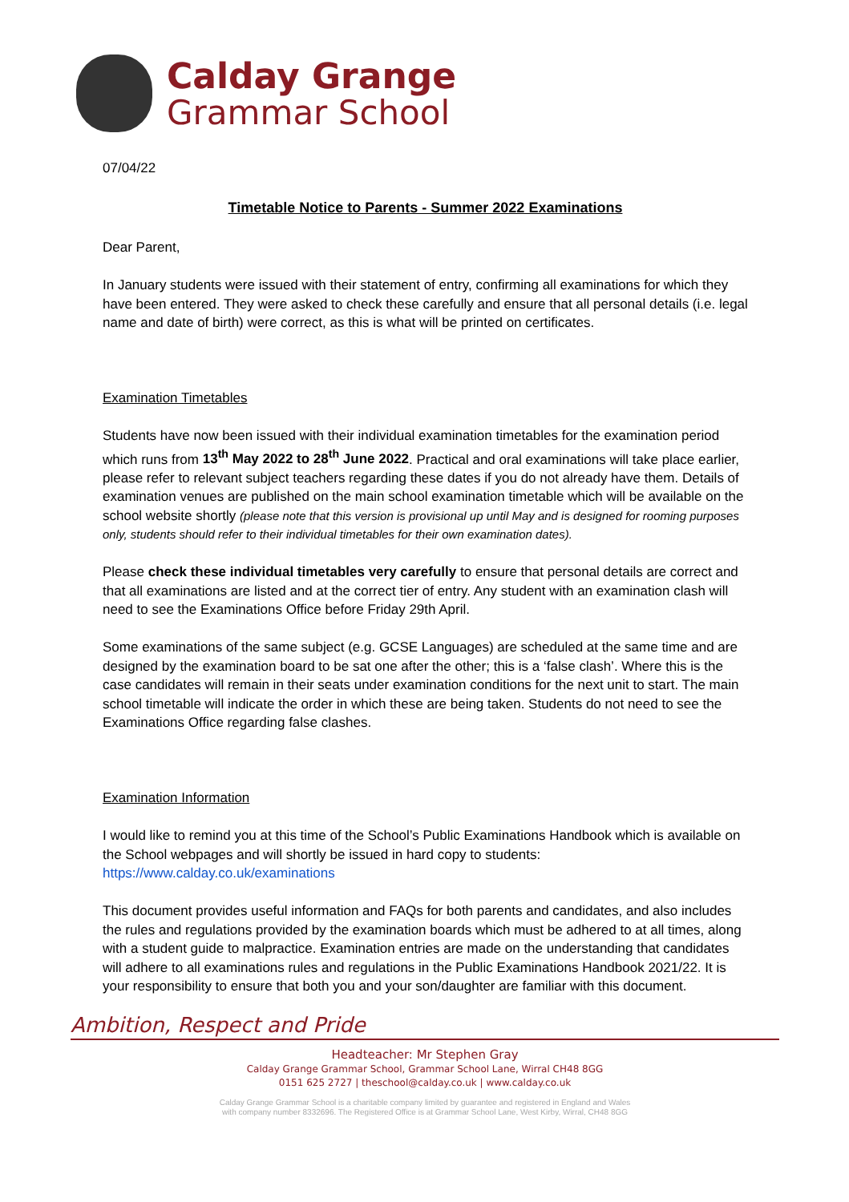Calday Grange
Grammar School
07/04/22
Timetable Notice to Parents - Summer 2022 Examinations
Dear Parent,
In January students were issued with their statement of entry, confirming all examinations for which they have been entered. They were asked to check these carefully and ensure that all personal details (i.e. legal name and date of birth) were correct, as this is what will be printed on certificates.
Examination Timetables
Students have now been issued with their individual examination timetables for the examination period which runs from 13<sup>th</sup> May 2022 to 28<sup>th</sup> June 2022. Practical and oral examinations will take place earlier, please refer to relevant subject teachers regarding these dates if you do not already have them. Details of examination venues are published on the main school examination timetable which will be available on the school website shortly (please note that this version is provisional up until May and is designed for rooming purposes only, students should refer to their individual timetables for their own examination dates).
Please check these individual timetables very carefully to ensure that personal details are correct and that all examinations are listed and at the correct tier of entry. Any student with an examination clash will need to see the Examinations Office before Friday 29th April.
Some examinations of the same subject (e.g. GCSE Languages) are scheduled at the same time and are designed by the examination board to be sat one after the other; this is a ‘false clash’. Where this is the case candidates will remain in their seats under examination conditions for the next unit to start. The main school timetable will indicate the order in which these are being taken. Students do not need to see the Examinations Office regarding false clashes.
Examination Information
I would like to remind you at this time of the School’s Public Examinations Handbook which is available on the School webpages and will shortly be issued in hard copy to students: https://www.calday.co.uk/examinations
This document provides useful information and FAQs for both parents and candidates, and also includes the rules and regulations provided by the examination boards which must be adhered to at all times, along with a student guide to malpractice. Examination entries are made on the understanding that candidates will adhere to all examinations rules and regulations in the Public Examinations Handbook 2021/22. It is your responsibility to ensure that both you and your son/daughter are familiar with this document.
Ambition, Respect and Pride
Headteacher: Mr Stephen Gray
Calday Grange Grammar School, Grammar School Lane, Wirral CH48 8GG
0151 625 2727 | theschool@calday.co.uk | www.calday.co.uk
Calday Grange Grammar School is a charitable company limited by guarantee and registered in England and Wales
with company number 8332696. The Registered Office is at Grammar School Lane, West Kirby, Wirral, CH48 8GG